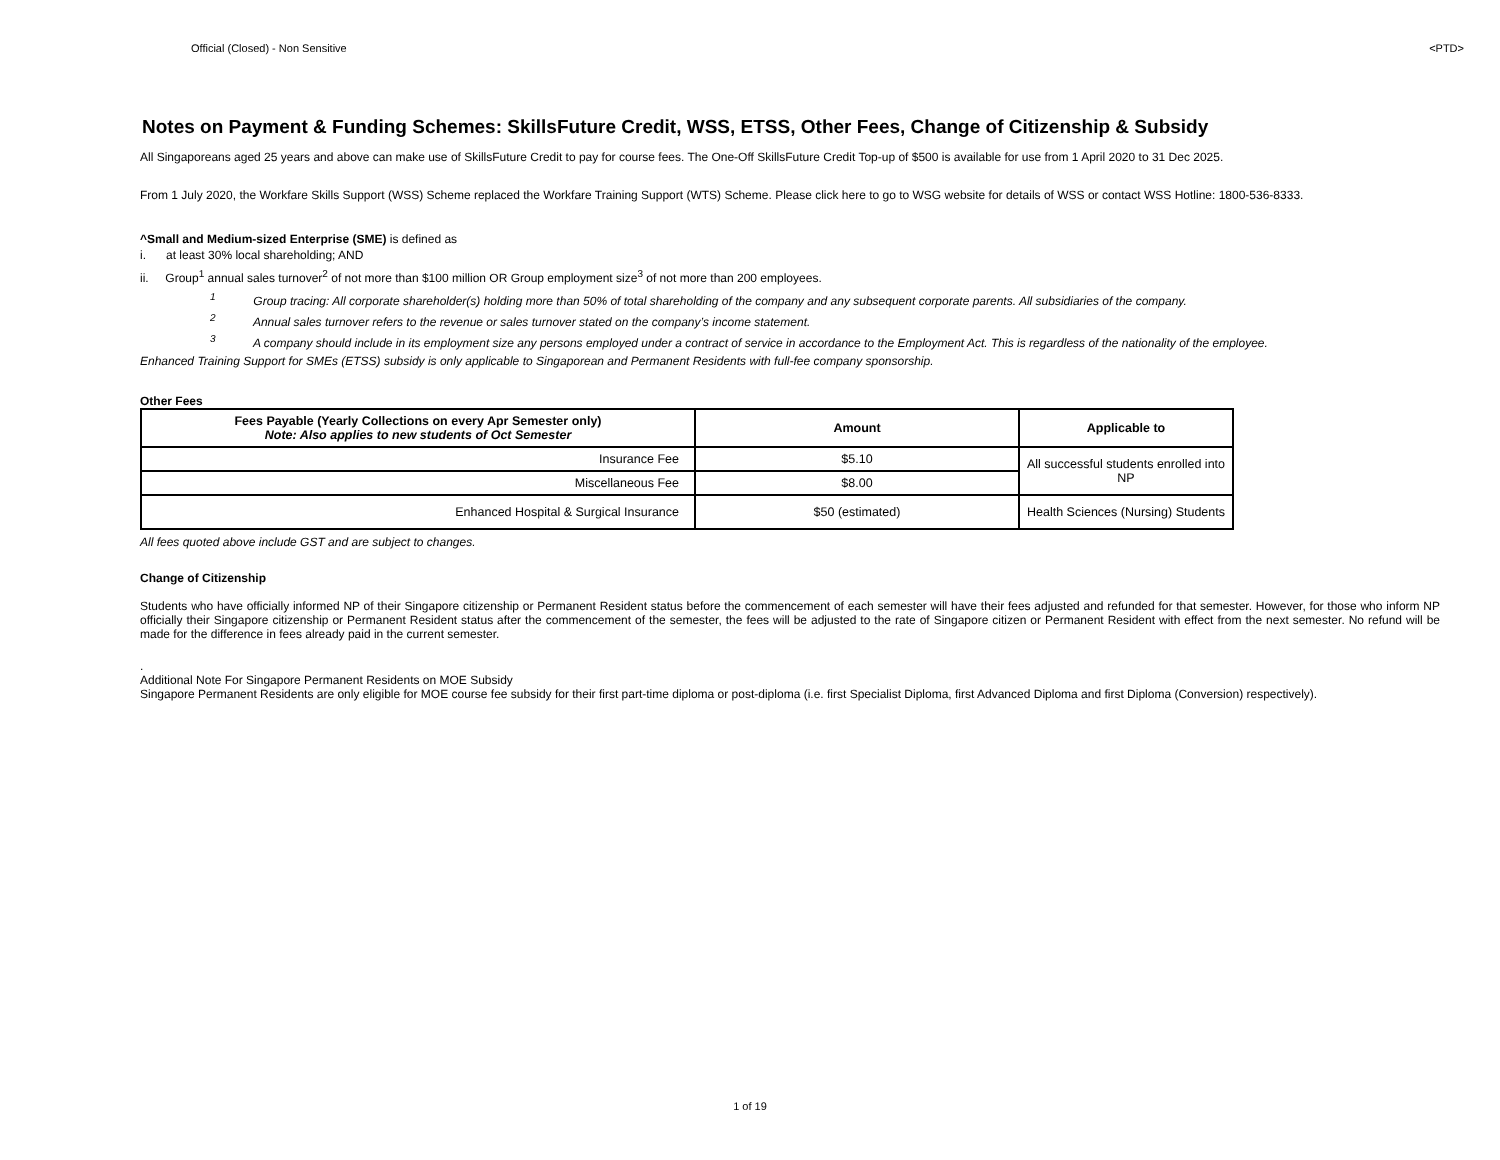Official (Closed) - Non Sensitive <PTD>
Notes on Payment & Funding Schemes: SkillsFuture Credit, WSS, ETSS, Other Fees, Change of Citizenship & Subsidy
All Singaporeans aged 25 years and above can make use of SkillsFuture Credit to pay for course fees. The One-Off SkillsFuture Credit Top-up of $500 is available for use from 1 April 2020 to 31 Dec 2025.
From 1 July 2020, the Workfare Skills Support (WSS) Scheme replaced the Workfare Training Support (WTS) Scheme. Please click here to go to WSG website for details of WSS or contact WSS Hotline: 1800-536-8333.
^Small and Medium-sized Enterprise (SME) is defined as
i. at least 30% local shareholding; AND
ii. Group<sup>1</sup> annual sales turnover<sup>2</sup> of not more than $100 million OR Group employment size<sup>3</sup> of not more than 200 employees.
<sup>1</sup> Group tracing: All corporate shareholder(s) holding more than 50% of total shareholding of the company and any subsequent corporate parents. All subsidiaries of the company.
<sup>2</sup> Annual sales turnover refers to the revenue or sales turnover stated on the company’s income statement.
<sup>3</sup> A company should include in its employment size any persons employed under a contract of service in accordance to the Employment Act. This is regardless of the nationality of the employee.
Enhanced Training Support for SMEs (ETSS) subsidy is only applicable to Singaporean and Permanent Residents with full-fee company sponsorship.
Other Fees
| Fees Payable (Yearly Collections on every Apr Semester only) Note: Also applies to new students of Oct Semester | Amount | Applicable to |
| --- | --- | --- |
| Insurance Fee | $5.10 | All successful students enrolled into NP |
| Miscellaneous Fee | $8.00 | |
| Enhanced Hospital & Surgical Insurance | $50 (estimated) | Health Sciences (Nursing) Students |
All fees quoted above include GST and are subject to changes.
Change of Citizenship
Students who have officially informed NP of their Singapore citizenship or Permanent Resident status before the commencement of each semester will have their fees adjusted and refunded for that semester. However, for those who inform NP officially their Singapore citizenship or Permanent Resident status after the commencement of the semester, the fees will be adjusted to the rate of Singapore citizen or Permanent Resident with effect from the next semester. No refund will be made for the difference in fees already paid in the current semester.
.
Additional Note For Singapore Permanent Residents on MOE Subsidy
Singapore Permanent Residents are only eligible for MOE course fee subsidy for their first part-time diploma or post-diploma (i.e. first Specialist Diploma, first Advanced Diploma and first Diploma (Conversion) respectively).
1 of 19